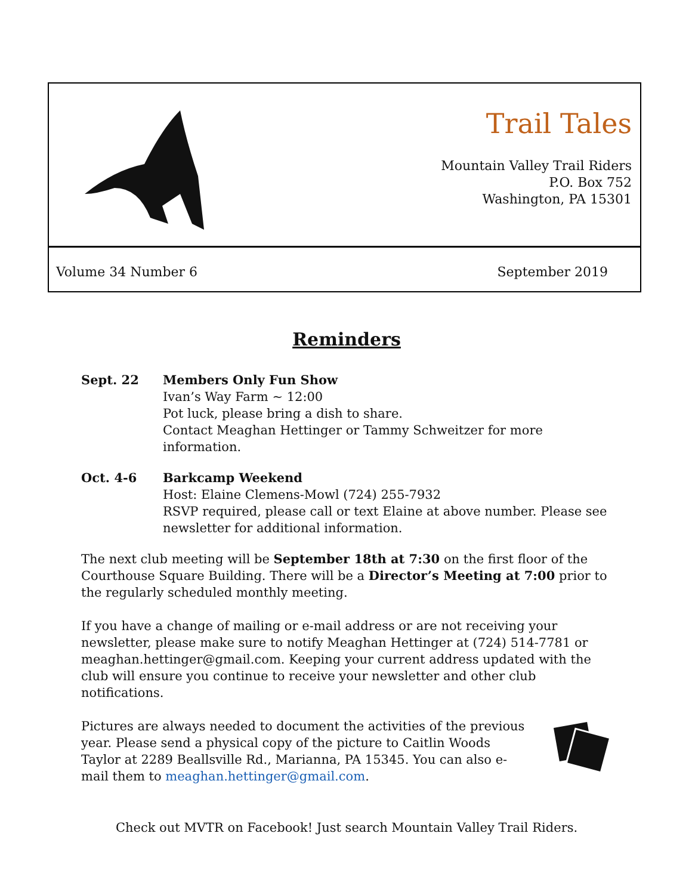Trail Tales
Mountain Valley Trail Riders
P.O. Box 752
Washington, PA 15301
Volume 34 Number 6 September 2019
Reminders
Sept. 22 Members Only Fun Show
Ivan’s Way Farm ~ 12:00
Pot luck, please bring a dish to share.
Contact Meaghan Hettinger or Tammy Schweitzer for more information.
Oct. 4-6 Barkcamp Weekend
Host: Elaine Clemens-Mowl (724) 255-7932
RSVP required, please call or text Elaine at above number. Please see newsletter for additional information.
The next club meeting will be September 18th at 7:30 on the first floor of the Courthouse Square Building. There will be a Director’s Meeting at 7:00 prior to the regularly scheduled monthly meeting.
If you have a change of mailing or e-mail address or are not receiving your newsletter, please make sure to notify Meaghan Hettinger at (724) 514-7781 or meaghan.hettinger@gmail.com. Keeping your current address updated with the club will ensure you continue to receive your newsletter and other club notifications.
Pictures are always needed to document the activities of the previous year. Please send a physical copy of the picture to Caitlin Woods Taylor at 2289 Beallsville Rd., Marianna, PA 15345. You can also e-mail them to meaghan.hettinger@gmail.com.
Check out MVTR on Facebook! Just search Mountain Valley Trail Riders.